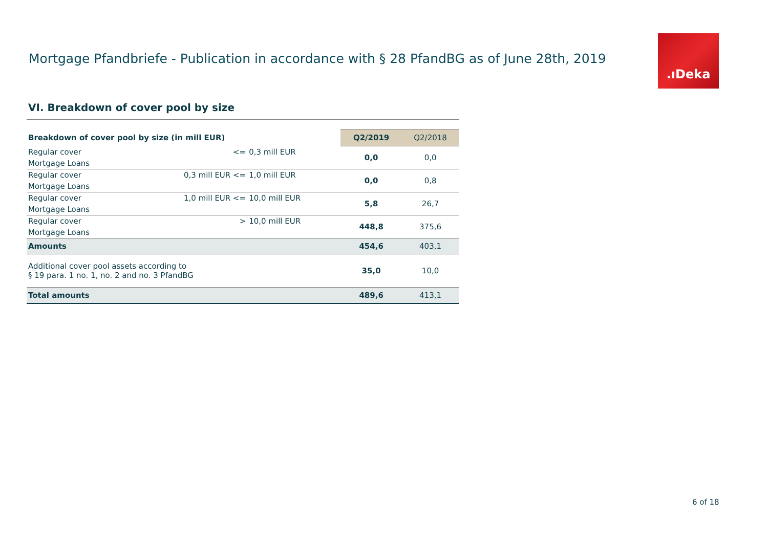Mortgage Pfandbriefe - Publication in accordance with § 28 PfandBG as of June 28th, 2019
.ıDeka
VI. Breakdown of cover pool by size
| Breakdown of cover pool by size (in mill EUR) | | | Q2/2019 | Q2/2018 |
| --- | --- | --- | --- | --- |
| Regular cover | <= | 0,3 mill EUR | 0,0 | 0,0 |
| Mortgage Loans | | | | |
| Regular cover | 0,3 mill EUR <= | 1,0 mill EUR | 0,0 | 0,8 |
| Mortgage Loans | | | | |
| Regular cover | 1,0 mill EUR <= | 10,0 mill EUR | 5,8 | 26,7 |
| Mortgage Loans | | | | |
| Regular cover | > | 10,0 mill EUR | 448,8 | 375,6 |
| Mortgage Loans | | | | |
| Amounts | | | 454,6 | 403,1 |
| Additional cover pool assets according to § 19 para. 1 no. 1, no. 2 and no. 3 PfandBG | | | 35,0 | 10,0 |
| Total amounts | | | 489,6 | 413,1 |
6 of 18